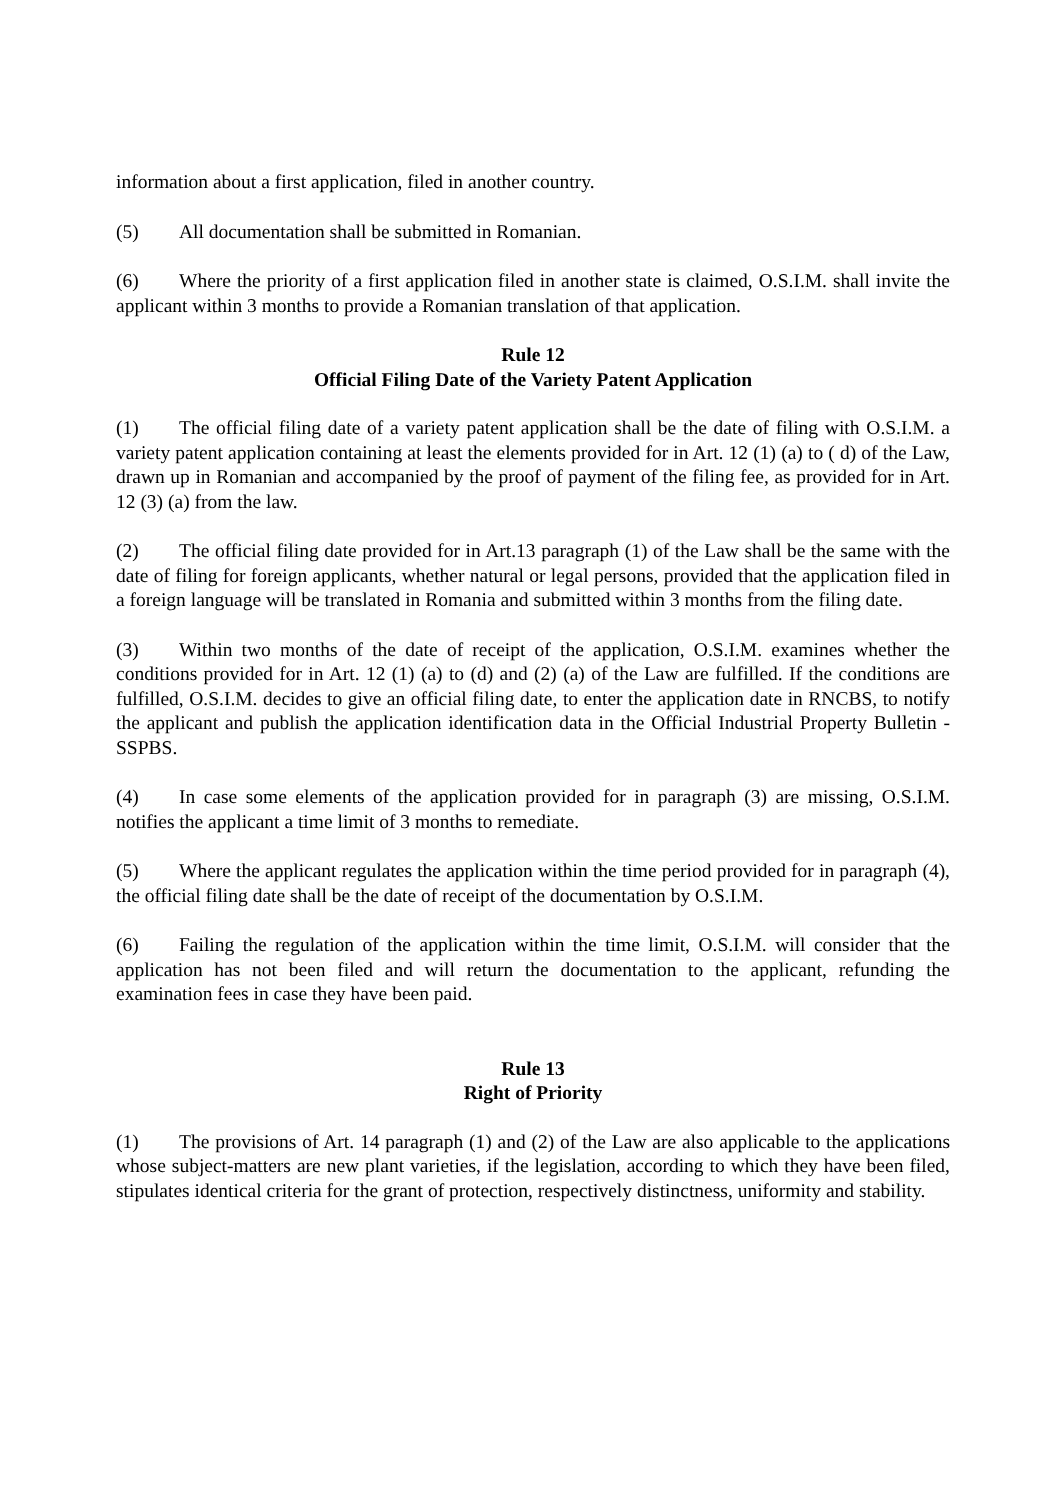information about a first application, filed in another country.
(5) All documentation shall be submitted in Romanian.
(6) Where the priority of a first application filed in another state is claimed, O.S.I.M. shall invite the applicant within 3 months to provide a Romanian translation of that application.
Rule 12
Official Filing Date of the Variety Patent Application
(1) The official filing date of a variety patent application shall be the date of filing with O.S.I.M. a variety patent application containing at least the elements provided for in Art. 12 (1) (a) to ( d) of the Law, drawn up in Romanian and accompanied by the proof of payment of the filing fee, as provided for in Art. 12 (3) (a) from the law.
(2) The official filing date provided for in Art.13 paragraph (1) of the Law shall be the same with the date of filing for foreign applicants, whether natural or legal persons, provided that the application filed in a foreign language will be translated in Romania and submitted within 3 months from the filing date.
(3) Within two months of the date of receipt of the application, O.S.I.M. examines whether the conditions provided for in Art. 12 (1) (a) to (d) and (2) (a) of the Law are fulfilled. If the conditions are fulfilled, O.S.I.M. decides to give an official filing date, to enter the application date in RNCBS, to notify the applicant and publish the application identification data in the Official Industrial Property Bulletin - SSPBS.
(4) In case some elements of the application provided for in paragraph (3) are missing, O.S.I.M. notifies the applicant a time limit of 3 months to remediate.
(5) Where the applicant regulates the application within the time period provided for in paragraph (4), the official filing date shall be the date of receipt of the documentation by O.S.I.M.
(6) Failing the regulation of the application within the time limit, O.S.I.M. will consider that the application has not been filed and will return the documentation to the applicant, refunding the examination fees in case they have been paid.
Rule 13
Right of Priority
(1) The provisions of Art. 14 paragraph (1) and (2) of the Law are also applicable to the applications whose subject-matters are new plant varieties, if the legislation, according to which they have been filed, stipulates identical criteria for the grant of protection, respectively distinctness, uniformity and stability.